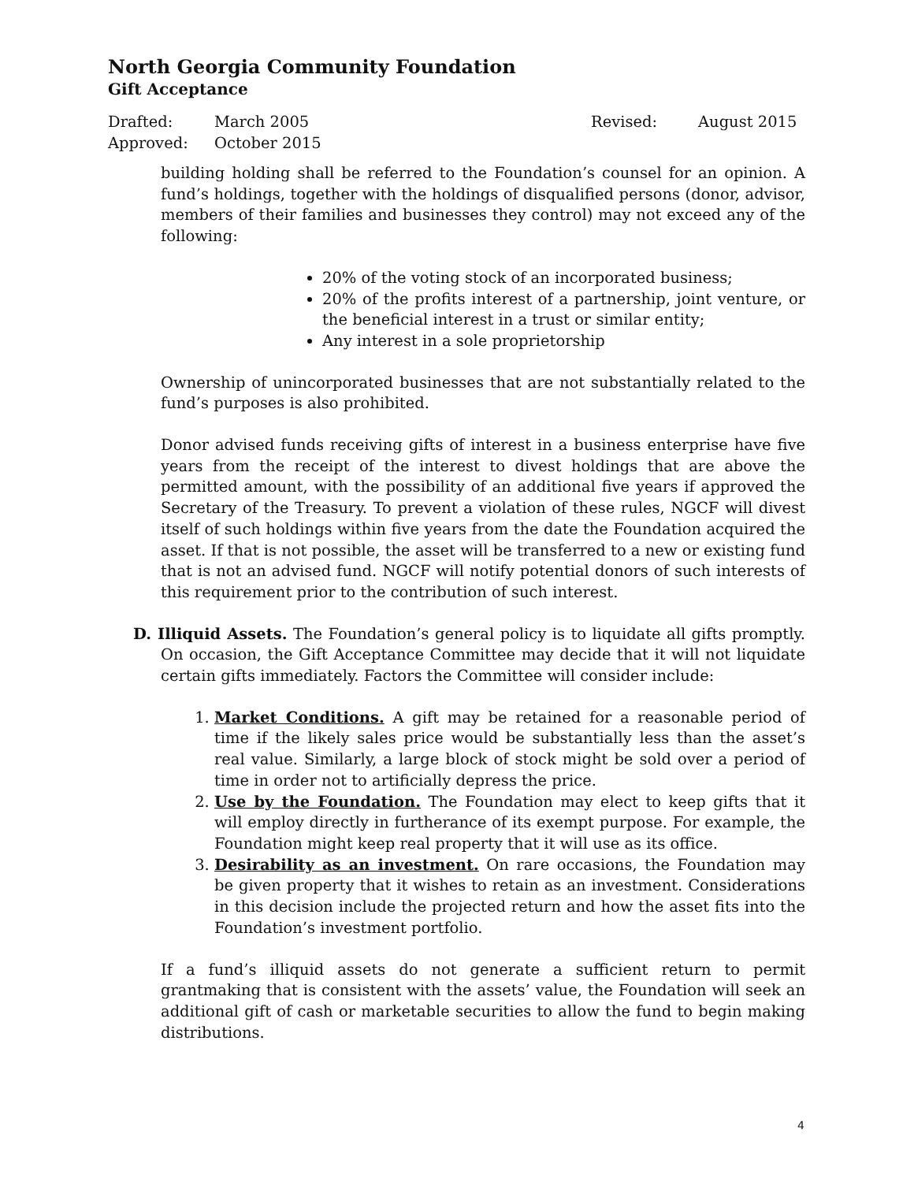North Georgia Community Foundation
Gift Acceptance
Drafted: March 2005 Revised: August 2015
Approved: October 2015
building holding shall be referred to the Foundation’s counsel for an opinion. A fund’s holdings, together with the holdings of disqualified persons (donor, advisor, members of their families and businesses they control) may not exceed any of the following:
20% of the voting stock of an incorporated business;
20% of the profits interest of a partnership, joint venture, or the beneficial interest in a trust or similar entity;
Any interest in a sole proprietorship
Ownership of unincorporated businesses that are not substantially related to the fund’s purposes is also prohibited.
Donor advised funds receiving gifts of interest in a business enterprise have five years from the receipt of the interest to divest holdings that are above the permitted amount, with the possibility of an additional five years if approved the Secretary of the Treasury. To prevent a violation of these rules, NGCF will divest itself of such holdings within five years from the date the Foundation acquired the asset. If that is not possible, the asset will be transferred to a new or existing fund that is not an advised fund. NGCF will notify potential donors of such interests of this requirement prior to the contribution of such interest.
D. Illiquid Assets. The Foundation’s general policy is to liquidate all gifts promptly. On occasion, the Gift Acceptance Committee may decide that it will not liquidate certain gifts immediately. Factors the Committee will consider include:
1. Market Conditions. A gift may be retained for a reasonable period of time if the likely sales price would be substantially less than the asset’s real value. Similarly, a large block of stock might be sold over a period of time in order not to artificially depress the price.
2. Use by the Foundation. The Foundation may elect to keep gifts that it will employ directly in furtherance of its exempt purpose. For example, the Foundation might keep real property that it will use as its office.
3. Desirability as an investment. On rare occasions, the Foundation may be given property that it wishes to retain as an investment. Considerations in this decision include the projected return and how the asset fits into the Foundation’s investment portfolio.
If a fund’s illiquid assets do not generate a sufficient return to permit grantmaking that is consistent with the assets’ value, the Foundation will seek an additional gift of cash or marketable securities to allow the fund to begin making distributions.
4